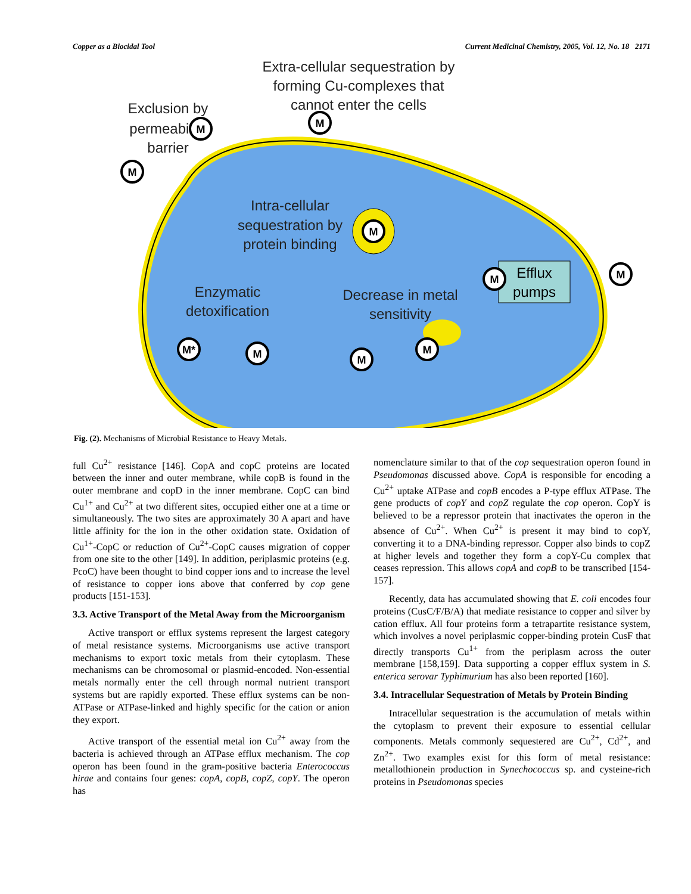Copper as a Biocidal Tool Current Medicinal Chemistry, 2005, Vol. 12, No. 18 2171
Extra-cellular sequestration by
forming Cu-complexes that
cannot enter the cells
Exclusion by
permeability
barrier
Intra-cellular
sequestration by
protein binding
Enzymatic
detoxification
Decrease in metal
sensitivity
Efflux
pumps
M
M
M
M
M
M
M*
M
M
M
Fig. (2). Mechanisms of Microbial Resistance to Heavy Metals.
full Cu<sup>2+</sup> resistance [146]. CopA and copC proteins are located between the inner and outer membrane, while copB is found in the outer membrane and copD in the inner membrane. CopC can bind Cu<sup>1+</sup> and Cu<sup>2+</sup> at two different sites, occupied either one at a time or simultaneously. The two sites are approximately 30 A apart and have little affinity for the ion in the other oxidation state. Oxidation of Cu<sup>1+</sup>-CopC or reduction of Cu<sup>2+</sup>-CopC causes migration of copper from one site to the other [149]. In addition, periplasmic proteins (e.g. PcoC) have been thought to bind copper ions and to increase the level of resistance to copper ions above that conferred by cop gene products [151-153].
3.3. Active Transport of the Metal Away from the Microorganism
Active transport or efflux systems represent the largest category of metal resistance systems. Microorganisms use active transport mechanisms to export toxic metals from their cytoplasm. These mechanisms can be chromosomal or plasmid-encoded. Non-essential metals normally enter the cell through normal nutrient transport systems but are rapidly exported. These efflux systems can be non-ATPase or ATPase-linked and highly specific for the cation or anion they export.
Active transport of the essential metal ion Cu<sup>2+</sup> away from the bacteria is achieved through an ATPase efflux mechanism. The cop operon has been found in the gram-positive bacteria Enterococcus hirae and contains four genes: copA, copB, copZ, copY. The operon has
nomenclature similar to that of the cop sequestration operon found in Pseudomonas discussed above. CopA is responsible for encoding a Cu<sup>2+</sup> uptake ATPase and copB encodes a P-type efflux ATPase. The gene products of copY and copZ regulate the cop operon. CopY is believed to be a repressor protein that inactivates the operon in the absence of Cu<sup>2+</sup>. When Cu<sup>2+</sup> is present it may bind to copY, converting it to a DNA-binding repressor. Copper also binds to copZ at higher levels and together they form a copY-Cu complex that ceases repression. This allows copA and copB to be transcribed [154-157].
Recently, data has accumulated showing that E. coli encodes four proteins (CusC/F/B/A) that mediate resistance to copper and silver by cation efflux. All four proteins form a tetrapartite resistance system, which involves a novel periplasmic copper-binding protein CusF that directly transports Cu<sup>1+</sup> from the periplasm across the outer membrane [158,159]. Data supporting a copper efflux system in S. enterica serovar Typhimurium has also been reported [160].
3.4. Intracellular Sequestration of Metals by Protein Binding
Intracellular sequestration is the accumulation of metals within the cytoplasm to prevent their exposure to essential cellular components. Metals commonly sequestered are Cu<sup>2+</sup>, Cd<sup>2+</sup>, and Zn<sup>2+</sup>. Two examples exist for this form of metal resistance: metallothionein production in Synechococcus sp. and cysteine-rich proteins in Pseudomonas species